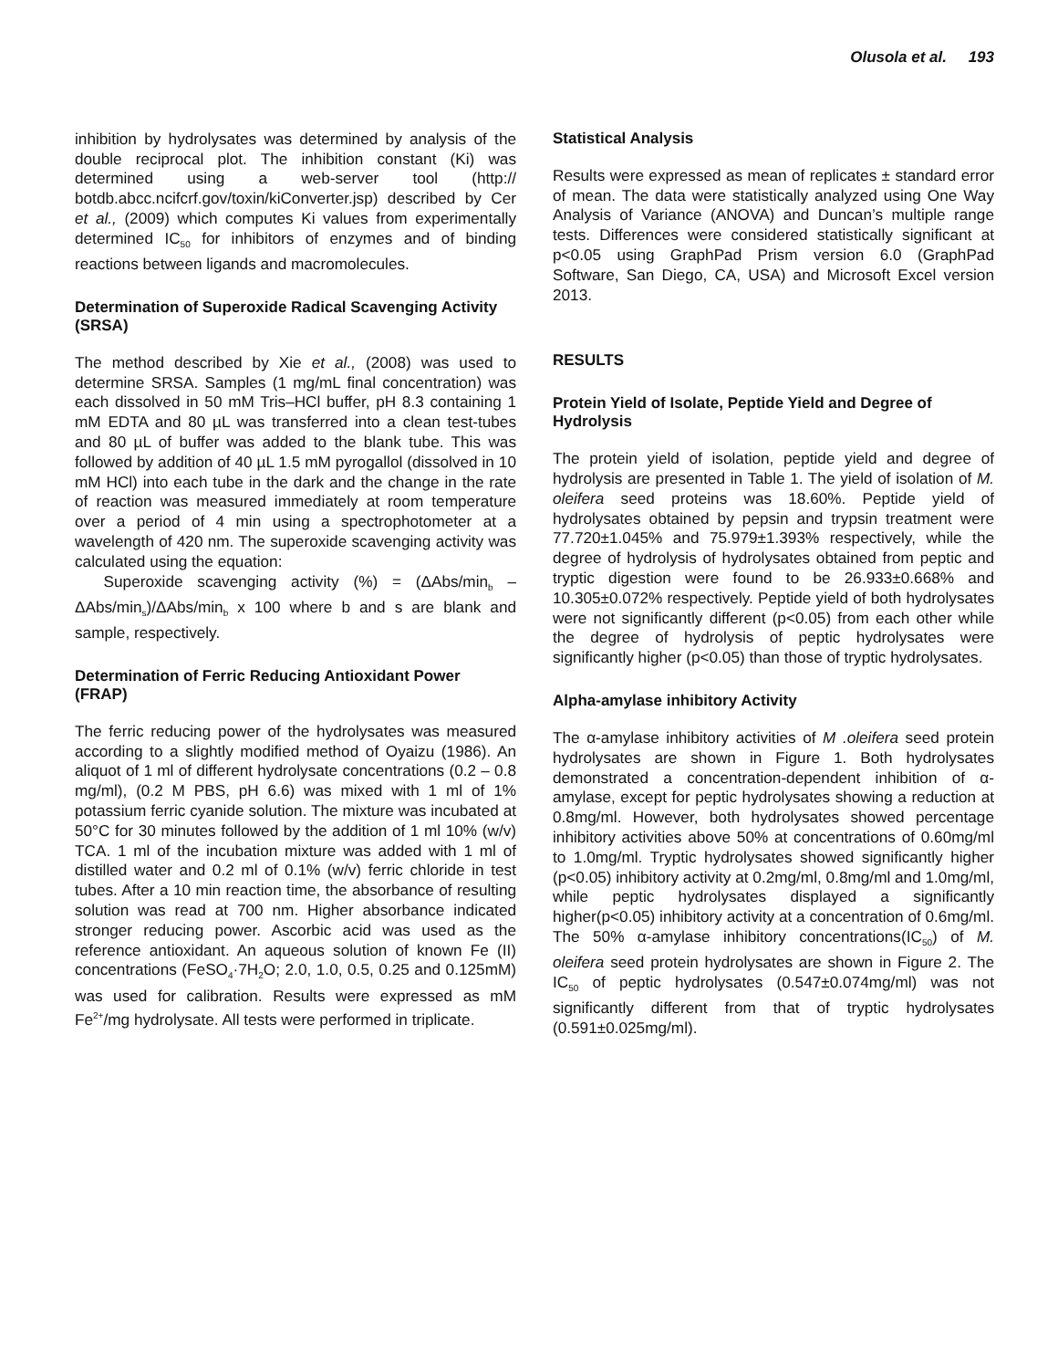Olusola et al. 193
inhibition by hydrolysates was determined by analysis of the double reciprocal plot. The inhibition constant (Ki) was determined using a web-server tool (http:// botdb.abcc.ncifcrf.gov/toxin/kiConverter.jsp) described by Cer et al., (2009) which computes Ki values from experimentally determined IC<sub>50</sub> for inhibitors of enzymes and of binding reactions between ligands and macromolecules.
Determination of Superoxide Radical Scavenging Activity (SRSA)
The method described by Xie et al., (2008) was used to determine SRSA. Samples (1 mg/mL final concentration) was each dissolved in 50 mM Tris–HCl buffer, pH 8.3 containing 1 mM EDTA and 80 µL was transferred into a clean test-tubes and 80 µL of buffer was added to the blank tube. This was followed by addition of 40 µL 1.5 mM pyrogallol (dissolved in 10 mM HCl) into each tube in the dark and the change in the rate of reaction was measured immediately at room temperature over a period of 4 min using a spectrophotometer at a wavelength of 420 nm. The superoxide scavenging activity was calculated using the equation:
Superoxide scavenging activity (%) = (ΔAbs/min<sub>b</sub> – ΔAbs/min<sub>s</sub>)/ΔAbs/min<sub>b</sub> x 100 where b and s are blank and sample, respectively.
Determination of Ferric Reducing Antioxidant Power (FRAP)
The ferric reducing power of the hydrolysates was measured according to a slightly modified method of Oyaizu (1986). An aliquot of 1 ml of different hydrolysate concentrations (0.2 – 0.8 mg/ml), (0.2 M PBS, pH 6.6) was mixed with 1 ml of 1% potassium ferric cyanide solution. The mixture was incubated at 50°C for 30 minutes followed by the addition of 1 ml 10% (w/v) TCA. 1 ml of the incubation mixture was added with 1 ml of distilled water and 0.2 ml of 0.1% (w/v) ferric chloride in test tubes. After a 10 min reaction time, the absorbance of resulting solution was read at 700 nm. Higher absorbance indicated stronger reducing power. Ascorbic acid was used as the reference antioxidant. An aqueous solution of known Fe (II) concentrations (FeSO<sub>4</sub>·7H<sub>2</sub>O; 2.0, 1.0, 0.5, 0.25 and 0.125mM) was used for calibration. Results were expressed as mM Fe<sup>2+</sup>/mg hydrolysate. All tests were performed in triplicate.
Statistical Analysis
Results were expressed as mean of replicates ± standard error of mean. The data were statistically analyzed using One Way Analysis of Variance (ANOVA) and Duncan’s multiple range tests. Differences were considered statistically significant at p<0.05 using GraphPad Prism version 6.0 (GraphPad Software, San Diego, CA, USA) and Microsoft Excel version 2013.
RESULTS
Protein Yield of Isolate, Peptide Yield and Degree of Hydrolysis
The protein yield of isolation, peptide yield and degree of hydrolysis are presented in Table 1. The yield of isolation of M. oleifera seed proteins was 18.60%. Peptide yield of hydrolysates obtained by pepsin and trypsin treatment were 77.720±1.045% and 75.979±1.393% respectively, while the degree of hydrolysis of hydrolysates obtained from peptic and tryptic digestion were found to be 26.933±0.668% and 10.305±0.072% respectively. Peptide yield of both hydrolysates were not significantly different (p<0.05) from each other while the degree of hydrolysis of peptic hydrolysates were significantly higher (p<0.05) than those of tryptic hydrolysates.
Alpha-amylase inhibitory Activity
The α-amylase inhibitory activities of M .oleifera seed protein hydrolysates are shown in Figure 1. Both hydrolysates demonstrated a concentration-dependent inhibition of α-amylase, except for peptic hydrolysates showing a reduction at 0.8mg/ml. However, both hydrolysates showed percentage inhibitory activities above 50% at concentrations of 0.60mg/ml to 1.0mg/ml. Tryptic hydrolysates showed significantly higher (p<0.05) inhibitory activity at 0.2mg/ml, 0.8mg/ml and 1.0mg/ml, while peptic hydrolysates displayed a significantly higher(p<0.05) inhibitory activity at a concentration of 0.6mg/ml. The 50% α-amylase inhibitory concentrations(IC<sub>50</sub>) of M. oleifera seed protein hydrolysates are shown in Figure 2. The IC<sub>50</sub> of peptic hydrolysates (0.547±0.074mg/ml) was not significantly different from that of tryptic hydrolysates (0.591±0.025mg/ml).